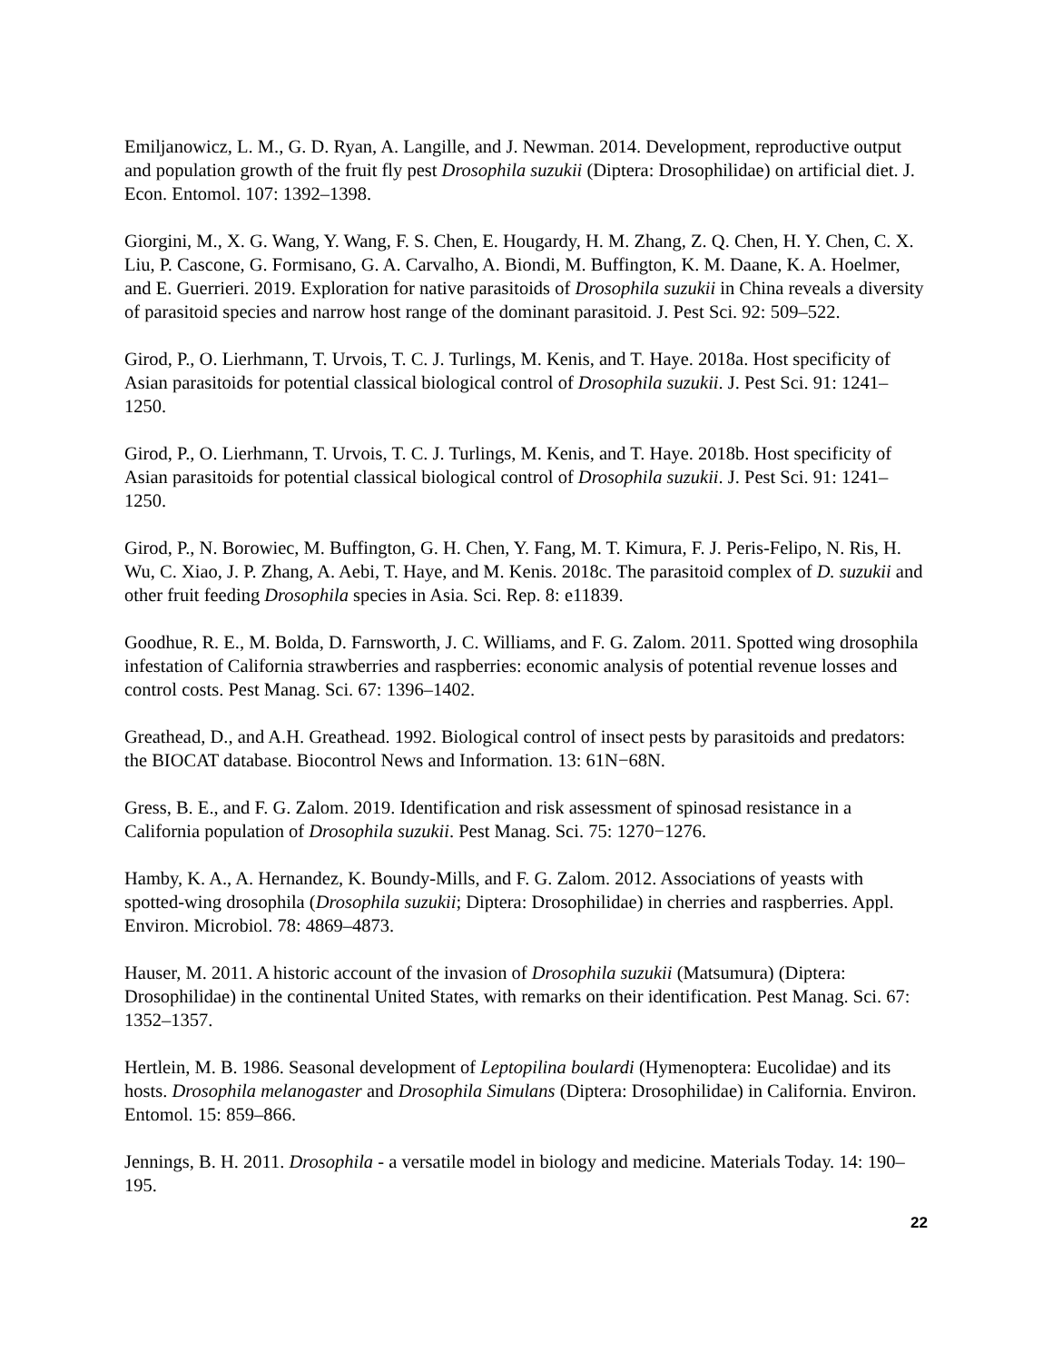Emiljanowicz, L. M., G. D. Ryan, A. Langille, and J. Newman. 2014. Development, reproductive output and population growth of the fruit fly pest Drosophila suzukii (Diptera: Drosophilidae) on artificial diet. J. Econ. Entomol. 107: 1392–1398.
Giorgini, M., X. G. Wang, Y. Wang, F. S. Chen, E. Hougardy, H. M. Zhang, Z. Q. Chen, H. Y. Chen, C. X. Liu, P. Cascone, G. Formisano, G. A. Carvalho, A. Biondi, M. Buffington, K. M. Daane, K. A. Hoelmer, and E. Guerrieri. 2019. Exploration for native parasitoids of Drosophila suzukii in China reveals a diversity of parasitoid species and narrow host range of the dominant parasitoid. J. Pest Sci. 92: 509–522.
Girod, P., O. Lierhmann, T. Urvois, T. C. J. Turlings, M. Kenis, and T. Haye. 2018a. Host specificity of Asian parasitoids for potential classical biological control of Drosophila suzukii. J. Pest Sci. 91: 1241–1250.
Girod, P., O. Lierhmann, T. Urvois, T. C. J. Turlings, M. Kenis, and T. Haye. 2018b. Host specificity of Asian parasitoids for potential classical biological control of Drosophila suzukii. J. Pest Sci. 91: 1241–1250.
Girod, P., N. Borowiec, M. Buffington, G. H. Chen, Y. Fang, M. T. Kimura, F. J. Peris-Felipo, N. Ris, H. Wu, C. Xiao, J. P. Zhang, A. Aebi, T. Haye, and M. Kenis. 2018c. The parasitoid complex of D. suzukii and other fruit feeding Drosophila species in Asia. Sci. Rep. 8: e11839.
Goodhue, R. E., M. Bolda, D. Farnsworth, J. C. Williams, and F. G. Zalom. 2011. Spotted wing drosophila infestation of California strawberries and raspberries: economic analysis of potential revenue losses and control costs. Pest Manag. Sci. 67: 1396–1402.
Greathead, D., and A.H. Greathead. 1992. Biological control of insect pests by parasitoids and predators: the BIOCAT database. Biocontrol News and Information. 13: 61N−68N.
Gress, B. E., and F. G. Zalom. 2019. Identification and risk assessment of spinosad resistance in a California population of Drosophila suzukii. Pest Manag. Sci. 75: 1270−1276.
Hamby, K. A., A. Hernandez, K. Boundy-Mills, and F. G. Zalom. 2012. Associations of yeasts with spotted-wing drosophila (Drosophila suzukii; Diptera: Drosophilidae) in cherries and raspberries. Appl. Environ. Microbiol. 78: 4869–4873.
Hauser, M. 2011. A historic account of the invasion of Drosophila suzukii (Matsumura) (Diptera: Drosophilidae) in the continental United States, with remarks on their identification. Pest Manag. Sci. 67: 1352–1357.
Hertlein, M. B. 1986. Seasonal development of Leptopilina boulardi (Hymenoptera: Eucolidae) and its hosts. Drosophila melanogaster and Drosophila Simulans (Diptera: Drosophilidae) in California. Environ. Entomol. 15: 859–866.
Jennings, B. H. 2011. Drosophila - a versatile model in biology and medicine. Materials Today. 14: 190–195.
22